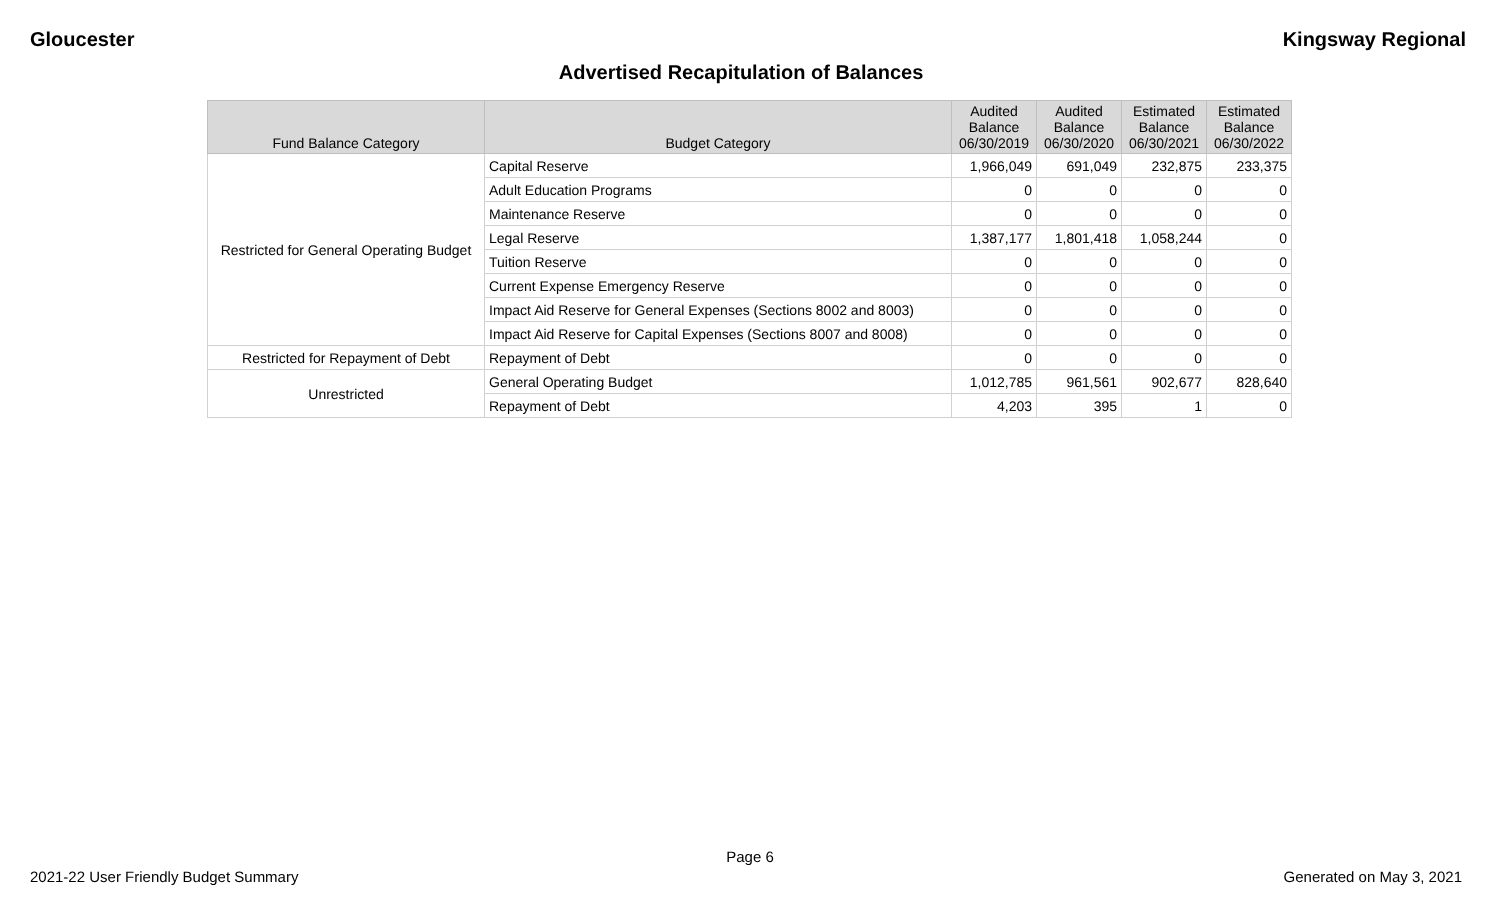Gloucester Kingsway Regional
Advertised Recapitulation of Balances
| Fund Balance Category | Budget Category | Audited Balance 06/30/2019 | Audited Balance 06/30/2020 | Estimated Balance 06/30/2021 | Estimated Balance 06/30/2022 |
| --- | --- | --- | --- | --- | --- |
| Restricted for General Operating Budget | Capital Reserve | 1,966,049 | 691,049 | 232,875 | 233,375 |
| | Adult Education Programs | 0 | 0 | 0 | 0 |
| | Maintenance Reserve | 0 | 0 | 0 | 0 |
| | Legal Reserve | 1,387,177 | 1,801,418 | 1,058,244 | 0 |
| | Tuition Reserve | 0 | 0 | 0 | 0 |
| | Current Expense Emergency Reserve | 0 | 0 | 0 | 0 |
| | Impact Aid Reserve for General Expenses (Sections 8002 and 8003) | 0 | 0 | 0 | 0 |
| | Impact Aid Reserve for Capital Expenses (Sections 8007 and 8008) | 0 | 0 | 0 | 0 |
| Restricted for Repayment of Debt | Repayment of Debt | 0 | 0 | 0 | 0 |
| Unrestricted | General Operating Budget | 1,012,785 | 961,561 | 902,677 | 828,640 |
| | Repayment of Debt | 4,203 | 395 | 1 | 0 |
Page 6
2021-22 User Friendly Budget Summary Generated on May 3, 2021